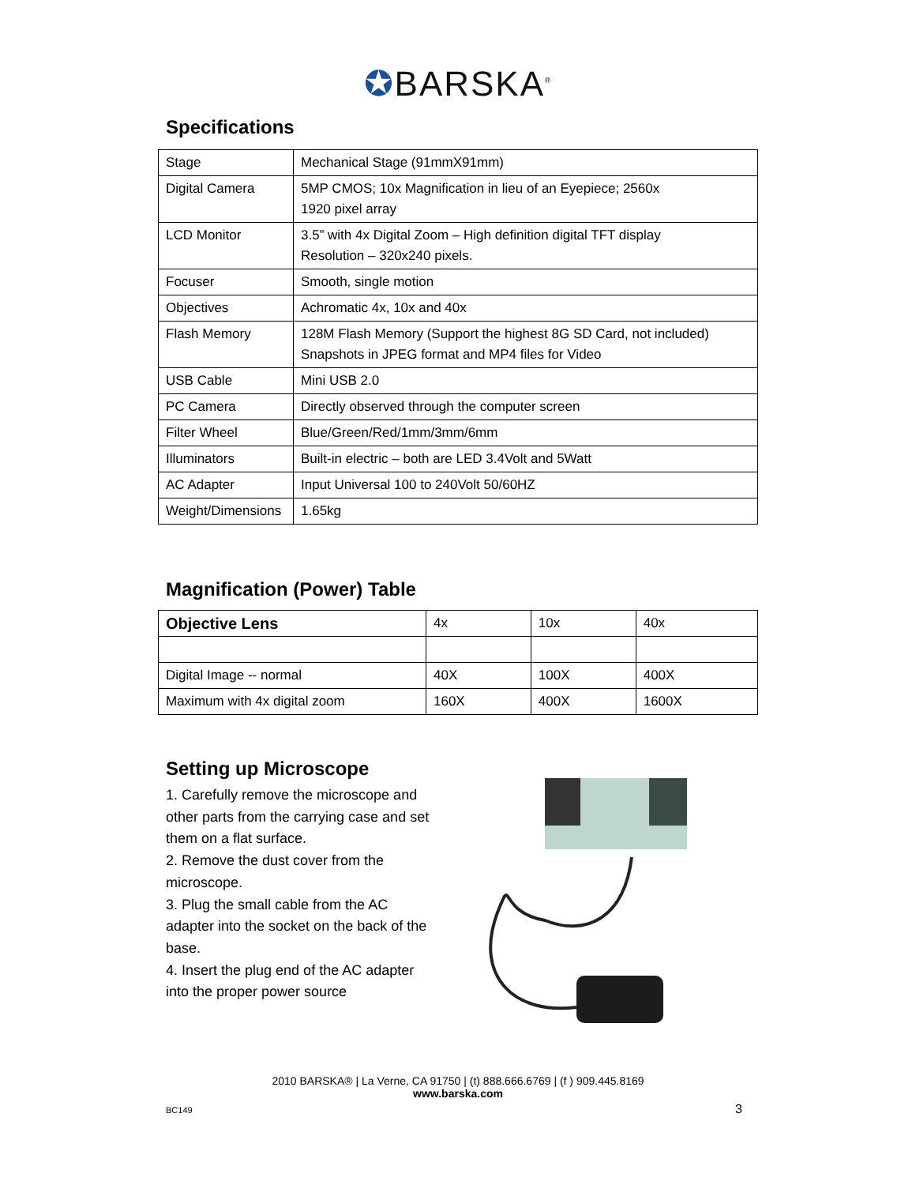✪BARSKA<sup>®</sup>
Specifications
| Stage | Mechanical Stage (91mmX91mm) |
| Digital Camera | 5MP CMOS; 10x Magnification in lieu of an Eyepiece; 2560x 1920 pixel array |
| LCD Monitor | 3.5” with 4x Digital Zoom – High definition digital TFT display Resolution – 320x240 pixels. |
| Focuser | Smooth, single motion |
| Objectives | Achromatic 4x, 10x and 40x |
| Flash Memory | 128M Flash Memory (Support the highest 8G SD Card, not included) Snapshots in JPEG format and MP4 files for Video |
| USB Cable | Mini USB 2.0 |
| PC Camera | Directly observed through the computer screen |
| Filter Wheel | Blue/Green/Red/1mm/3mm/6mm |
| Illuminators | Built-in electric – both are LED 3.4Volt and 5Watt |
| AC Adapter | Input Universal 100 to 240Volt 50/60HZ |
| Weight/Dimensions | 1.65kg |
Magnification (Power) Table
| Objective Lens | 4x | 10x | 40x |
| Digital Image -- normal | 40X | 100X | 400X |
| Maximum with 4x digital zoom | 160X | 400X | 1600X |
Setting up Microscope
1. Carefully remove the microscope and other parts from the carrying case and set them on a flat surface.
2. Remove the dust cover from the microscope.
3. Plug the small cable from the AC adapter into the socket on the back of the base.
4. Insert the plug end of the AC adapter into the proper power source
2010 BARSKA® | La Verne, CA 91750 | (t) 888.666.6769 | (f ) 909.445.8169
www.barska.com
BC149 3